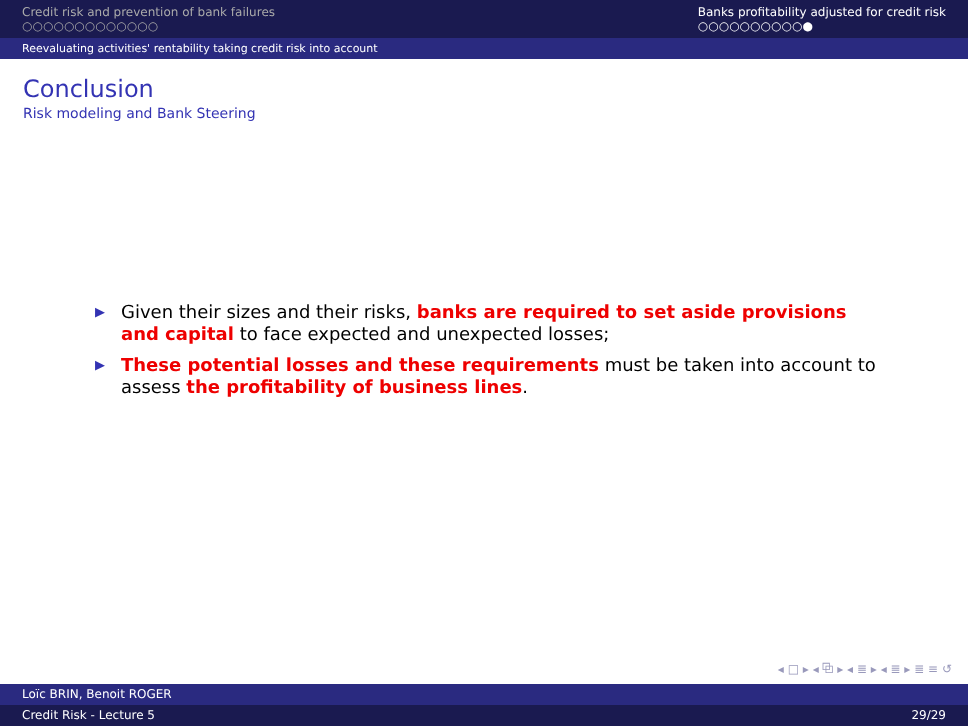Credit risk and prevention of bank failures
○○○○○○○○○○○○○
Banks profitability adjusted for credit risk
○○○○○○○○○○●
Reevaluating activities' rentability taking credit risk into account
Conclusion
Risk modeling and Bank Steering
▶ Given their sizes and their risks, banks are required to set aside provisions and capital to face expected and unexpected losses;
▶ These potential losses and these requirements must be taken into account to assess the profitability of business lines.
◂ □ ▸ ◂ ⧉ ▸ ◂ ≣ ▸ ◂ ≣ ▸ ≣ ≡ ↺
Loïc BRIN, Benoit ROGER
Credit Risk - Lecture 5 29/29